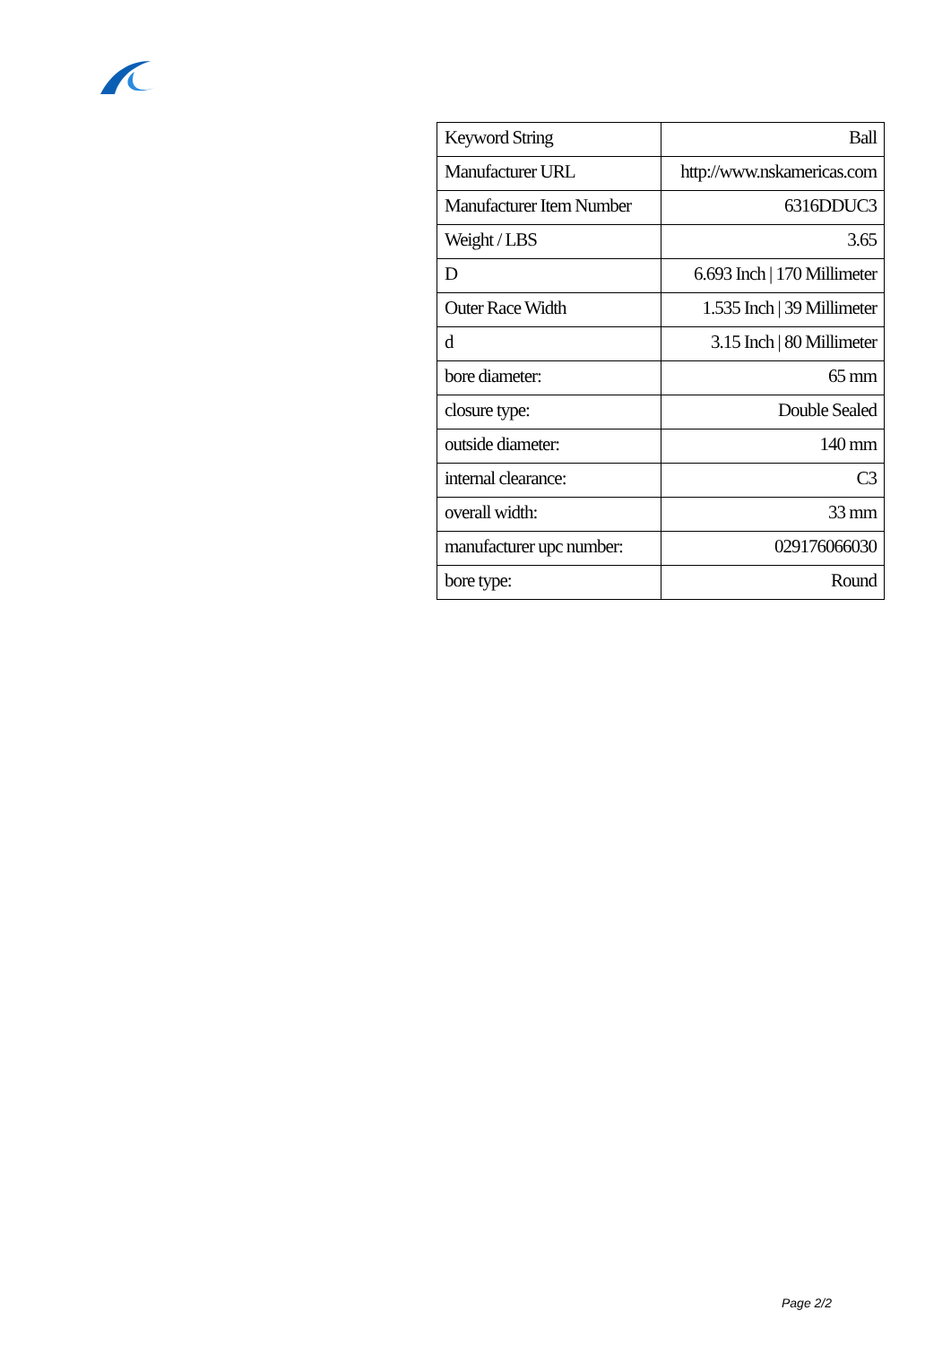| Keyword String | Ball |
| Manufacturer URL | http://www.nskamericas.com |
| Manufacturer Item Number | 6316DDUC3 |
| Weight / LBS | 3.65 |
| D | 6.693 Inch / 170 Millimeter |
| Outer Race Width | 1.535 Inch / 39 Millimeter |
| d | 3.15 Inch / 80 Millimeter |
| bore diameter: | 65 mm |
| closure type: | Double Sealed |
| outside diameter: | 140 mm |
| internal clearance: | C3 |
| overall width: | 33 mm |
| manufacturer upc number: | 029176066030 |
| bore type: | Round |
Page 2/2